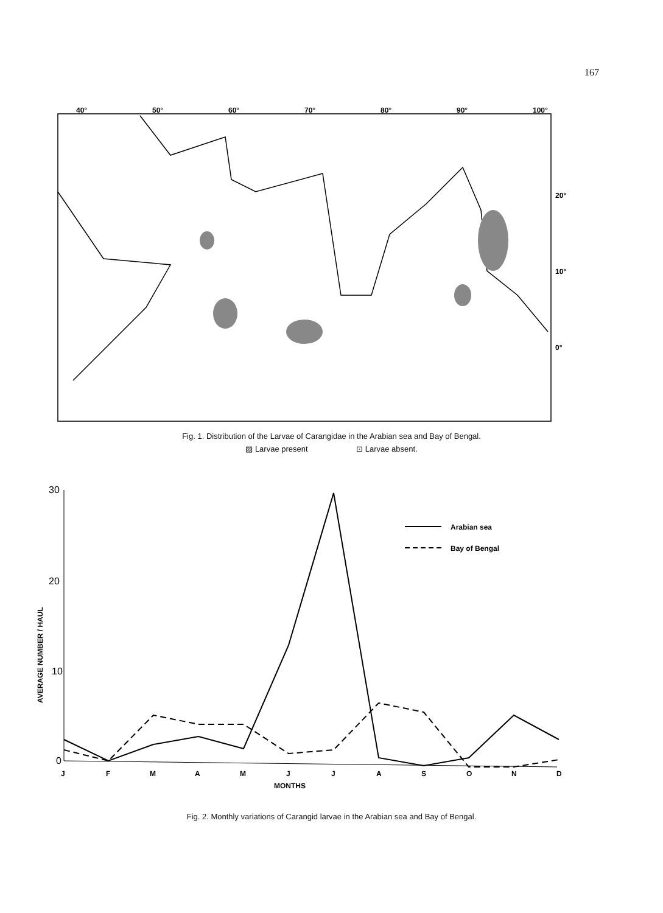167
40°
50°
60°
70°
80°
90°
100°
20°
10°
0°
Fig. 1. Distribution of the Larvae of Carangidae in the Arabian sea and Bay of Bengal.
▨ Larvae present ⊡ Larvae absent.
30
20
10
0
AVERAGE NUMBER / HAUL
Arabian sea
Bay of Bengal
J
F
M
A
M
J
J
A
S
O
N
D
MONTHS
Fig. 2. Monthly variations of Carangid larvae in the Arabian sea and Bay of Bengal.